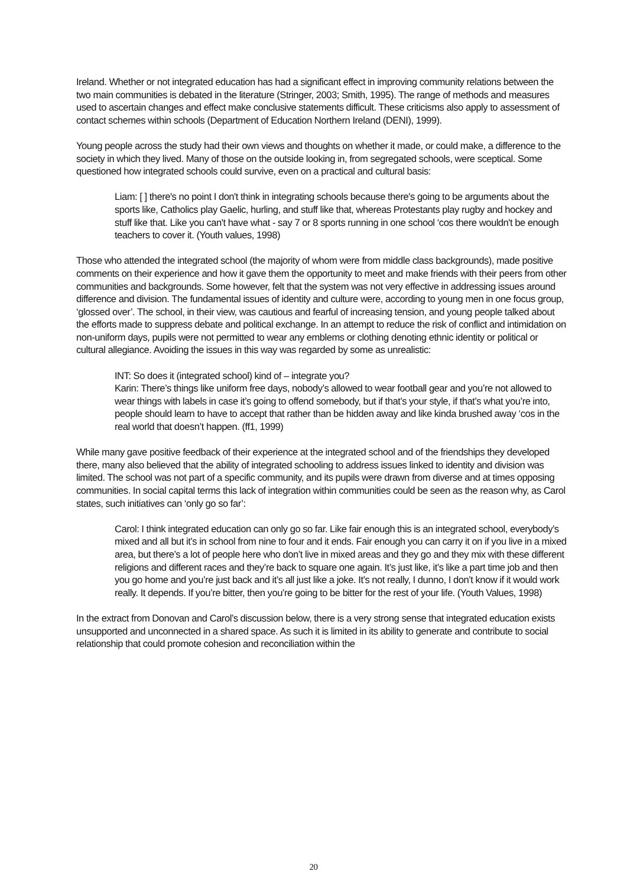Ireland. Whether or not integrated education has had a significant effect in improving community relations between the two main communities is debated in the literature (Stringer, 2003; Smith, 1995). The range of methods and measures used to ascertain changes and effect make conclusive statements difficult. These criticisms also apply to assessment of contact schemes within schools (Department of Education Northern Ireland (DENI), 1999).
Young people across the study had their own views and thoughts on whether it made, or could make, a difference to the society in which they lived. Many of those on the outside looking in, from segregated schools, were sceptical. Some questioned how integrated schools could survive, even on a practical and cultural basis:
Liam: [ ] there's no point I don't think in integrating schools because there's going to be arguments about the sports like, Catholics play Gaelic, hurling, and stuff like that, whereas Protestants play rugby and hockey and stuff like that. Like you can't have what - say 7 or 8 sports running in one school ‘cos there wouldn't be enough teachers to cover it. (Youth values, 1998)
Those who attended the integrated school (the majority of whom were from middle class backgrounds), made positive comments on their experience and how it gave them the opportunity to meet and make friends with their peers from other communities and backgrounds. Some however, felt that the system was not very effective in addressing issues around difference and division. The fundamental issues of identity and culture were, according to young men in one focus group, ‘glossed over’. The school, in their view, was cautious and fearful of increasing tension, and young people talked about the efforts made to suppress debate and political exchange. In an attempt to reduce the risk of conflict and intimidation on non-uniform days, pupils were not permitted to wear any emblems or clothing denoting ethnic identity or political or cultural allegiance. Avoiding the issues in this way was regarded by some as unrealistic:
INT: So does it (integrated school) kind of – integrate you?
Karin: There’s things like uniform free days, nobody’s allowed to wear football gear and you’re not allowed to wear things with labels in case it’s going to offend somebody, but if that’s your style, if that’s what you’re into, people should learn to have to accept that rather than be hidden away and like kinda brushed away ‘cos in the real world that doesn’t happen. (ff1, 1999)
While many gave positive feedback of their experience at the integrated school and of the friendships they developed there, many also believed that the ability of integrated schooling to address issues linked to identity and division was limited. The school was not part of a specific community, and its pupils were drawn from diverse and at times opposing communities. In social capital terms this lack of integration within communities could be seen as the reason why, as Carol states, such initiatives can ‘only go so far’:
Carol: I think integrated education can only go so far. Like fair enough this is an integrated school, everybody’s mixed and all but it’s in school from nine to four and it ends. Fair enough you can carry it on if you live in a mixed area, but there’s a lot of people here who don’t live in mixed areas and they go and they mix with these different religions and different races and they’re back to square one again. It’s just like, it’s like a part time job and then you go home and you’re just back and it’s all just like a joke. It’s not really, I dunno, I don’t know if it would work really. It depends. If you’re bitter, then you’re going to be bitter for the rest of your life. (Youth Values, 1998)
In the extract from Donovan and Carol’s discussion below, there is a very strong sense that integrated education exists unsupported and unconnected in a shared space. As such it is limited in its ability to generate and contribute to social relationship that could promote cohesion and reconciliation within the
20